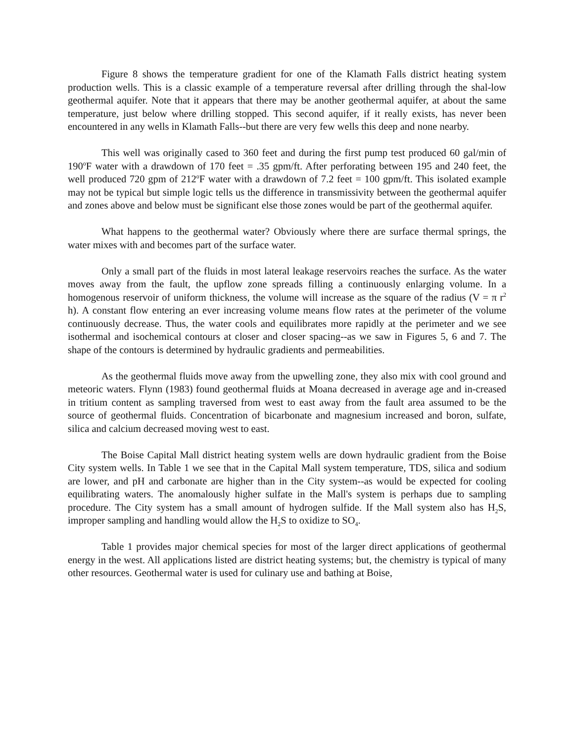Figure 8 shows the temperature gradient for one of the Klamath Falls district heating system production wells. This is a classic example of a temperature reversal after drilling through the shal-low geothermal aquifer. Note that it appears that there may be another geothermal aquifer, at about the same temperature, just below where drilling stopped. This second aquifer, if it really exists, has never been encountered in any wells in Klamath Falls--but there are very few wells this deep and none nearby.
This well was originally cased to 360 feet and during the first pump test produced 60 gal/min of 190<sup>o</sup>F water with a drawdown of 170 feet = .35 gpm/ft. After perforating between 195 and 240 feet, the well produced 720 gpm of 212<sup>o</sup>F water with a drawdown of 7.2 feet = 100 gpm/ft. This isolated example may not be typical but simple logic tells us the difference in transmissivity between the geothermal aquifer and zones above and below must be significant else those zones would be part of the geothermal aquifer.
What happens to the geothermal water? Obviously where there are surface thermal springs, the water mixes with and becomes part of the surface water.
Only a small part of the fluids in most lateral leakage reservoirs reaches the surface. As the water moves away from the fault, the upflow zone spreads filling a continuously enlarging volume. In a homogenous reservoir of uniform thickness, the volume will increase as the square of the radius (V = π r<sup>2</sup> h). A constant flow entering an ever increasing volume means flow rates at the perimeter of the volume continuously decrease. Thus, the water cools and equilibrates more rapidly at the perimeter and we see isothermal and isochemical contours at closer and closer spacing--as we saw in Figures 5, 6 and 7. The shape of the contours is determined by hydraulic gradients and permeabilities.
As the geothermal fluids move away from the upwelling zone, they also mix with cool ground and meteoric waters. Flynn (1983) found geothermal fluids at Moana decreased in average age and in-creased in tritium content as sampling traversed from west to east away from the fault area assumed to be the source of geothermal fluids. Concentration of bicarbonate and magnesium increased and boron, sulfate, silica and calcium decreased moving west to east.
The Boise Capital Mall district heating system wells are down hydraulic gradient from the Boise City system wells. In Table 1 we see that in the Capital Mall system temperature, TDS, silica and sodium are lower, and pH and carbonate are higher than in the City system--as would be expected for cooling equilibrating waters. The anomalously higher sulfate in the Mall's system is perhaps due to sampling procedure. The City system has a small amount of hydrogen sulfide. If the Mall system also has H<sub>2</sub>S, improper sampling and handling would allow the H<sub>2</sub>S to oxidize to SO<sub>4</sub>.
Table 1 provides major chemical species for most of the larger direct applications of geothermal energy in the west. All applications listed are district heating systems; but, the chemistry is typical of many other resources. Geothermal water is used for culinary use and bathing at Boise,